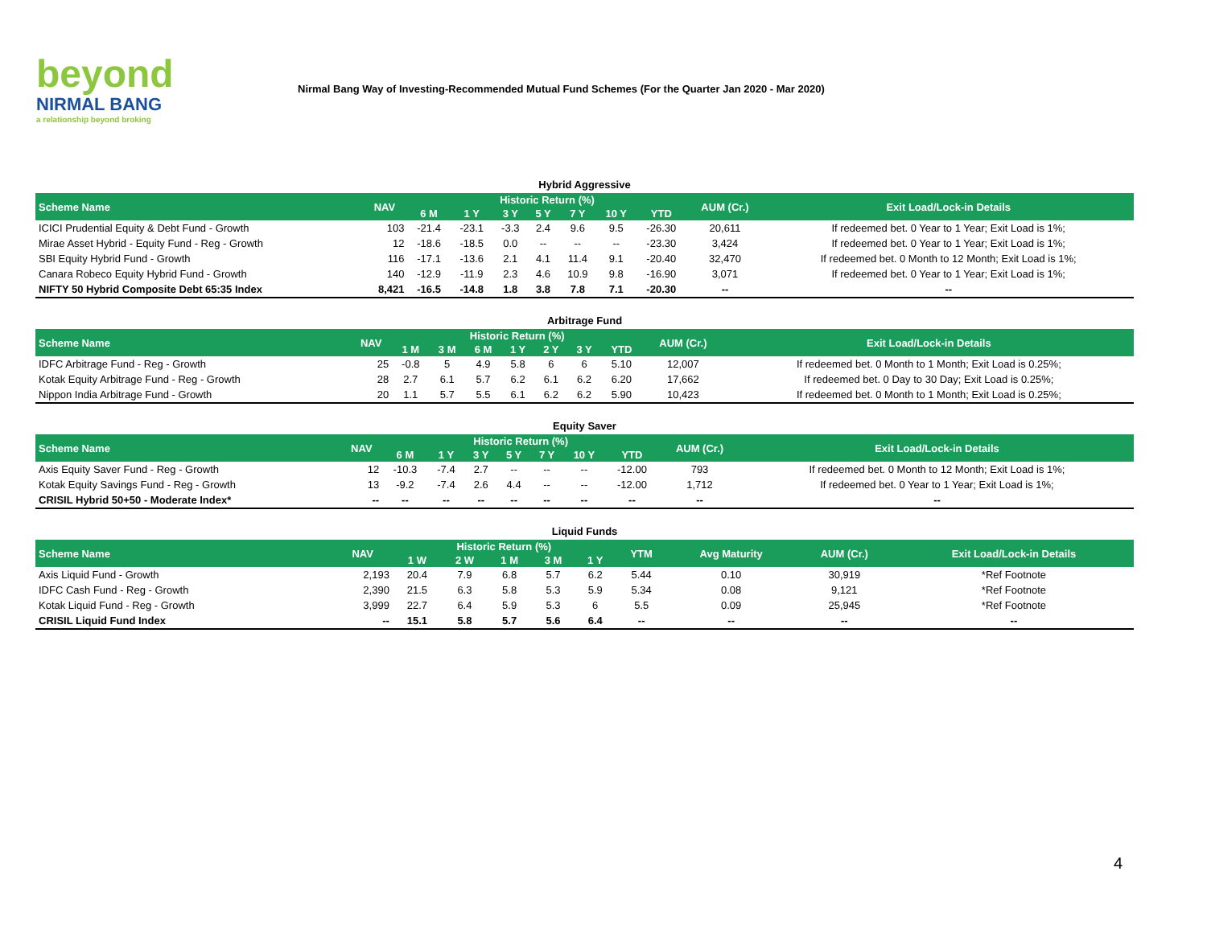beyond
NIRMAL BANG
a relationship beyond broking
Nirmal Bang Way of Investing-Recommended Mutual Fund Schemes (For the Quarter Jan 2020 - Mar 2020)
Hybrid Aggressive
| Scheme Name | NAV | Historic Return (%) | | | | | | | AUM (Cr.) | Exit Load/Lock-in Details |
| --- | --- | --- | --- | --- | --- | --- | --- | --- | --- | --- |
| | | 6 M | 1 Y | 3 Y | 5 Y | 7 Y | 10 Y | YTD | | |
| ICICI Prudential Equity & Debt Fund - Growth | 103 | -21.4 | -23.1 | -3.3 | 2.4 | 9.6 | 9.5 | -26.30 | 20,611 | If redeemed bet. 0 Year to 1 Year; Exit Load is 1%; |
| Mirae Asset Hybrid - Equity Fund - Reg - Growth | 12 | -18.6 | -18.5 | 0.0 | -- | -- | -- | -23.30 | 3,424 | If redeemed bet. 0 Year to 1 Year; Exit Load is 1%; |
| SBI Equity Hybrid Fund - Growth | 116 | -17.1 | -13.6 | 2.1 | 4.1 | 11.4 | 9.1 | -20.40 | 32,470 | If redeemed bet. 0 Month to 12 Month; Exit Load is 1%; |
| Canara Robeco Equity Hybrid Fund - Growth | 140 | -12.9 | -11.9 | 2.3 | 4.6 | 10.9 | 9.8 | -16.90 | 3,071 | If redeemed bet. 0 Year to 1 Year; Exit Load is 1%; |
| NIFTY 50 Hybrid Composite Debt 65:35 Index | 8,421 | -16.5 | -14.8 | 1.8 | 3.8 | 7.8 | 7.1 | -20.30 | -- | -- |
Arbitrage Fund
| Scheme Name | NAV | Historic Return (%) | | | | | | | AUM (Cr.) | Exit Load/Lock-in Details |
| --- | --- | --- | --- | --- | --- | --- | --- | --- | --- | --- |
| | | 1 M | 3 M | 6 M | 1 Y | 2 Y | 3 Y | YTD | | |
| IDFC Arbitrage Fund - Reg - Growth | 25 | -0.8 | 5 | 4.9 | 5.8 | 6 | 6 | 5.10 | 12,007 | If redeemed bet. 0 Month to 1 Month; Exit Load is 0.25%; |
| Kotak Equity Arbitrage Fund - Reg - Growth | 28 | 2.7 | 6.1 | 5.7 | 6.2 | 6.1 | 6.2 | 6.20 | 17,662 | If redeemed bet. 0 Day to 30 Day; Exit Load is 0.25%; |
| Nippon India Arbitrage Fund - Growth | 20 | 1.1 | 5.7 | 5.5 | 6.1 | 6.2 | 6.2 | 5.90 | 10,423 | If redeemed bet. 0 Month to 1 Month; Exit Load is 0.25%; |
Equity Saver
| Scheme Name | NAV | Historic Return (%) | | | | | | | AUM (Cr.) | Exit Load/Lock-in Details |
| --- | --- | --- | --- | --- | --- | --- | --- | --- | --- | --- |
| | | 6 M | 1 Y | 3 Y | 5 Y | 7 Y | 10 Y | YTD | | |
| Axis Equity Saver Fund - Reg - Growth | 12 | -10.3 | -7.4 | 2.7 | -- | -- | -- | -12.00 | 793 | If redeemed bet. 0 Month to 12 Month; Exit Load is 1%; |
| Kotak Equity Savings Fund - Reg - Growth | 13 | -9.2 | -7.4 | 2.6 | 4.4 | -- | -- | -12.00 | 1,712 | If redeemed bet. 0 Year to 1 Year; Exit Load is 1%; |
| CRISIL Hybrid 50+50 - Moderate Index* | -- | -- | -- | -- | -- | -- | -- | -- | -- | -- |
Liquid Funds
| Scheme Name | NAV | Historic Return (%) | | | | | YTM | Avg Maturity | AUM (Cr.) | Exit Load/Lock-in Details |
| --- | --- | --- | --- | --- | --- | --- | --- | --- | --- | --- |
| | | 1 W | 2 W | 1 M | 3 M | 1 Y | | | | |
| Axis Liquid Fund - Growth | 2,193 | 20.4 | 7.9 | 6.8 | 5.7 | 6.2 | 5.44 | 0.10 | 30,919 | *Ref Footnote |
| IDFC Cash Fund - Reg - Growth | 2,390 | 21.5 | 6.3 | 5.8 | 5.3 | 5.9 | 5.34 | 0.08 | 9,121 | *Ref Footnote |
| Kotak Liquid Fund - Reg - Growth | 3,999 | 22.7 | 6.4 | 5.9 | 5.3 | 6 | 5.5 | 0.09 | 25,945 | *Ref Footnote |
| CRISIL Liquid Fund Index | -- | 15.1 | 5.8 | 5.7 | 5.6 | 6.4 | -- | -- | -- | -- |
4